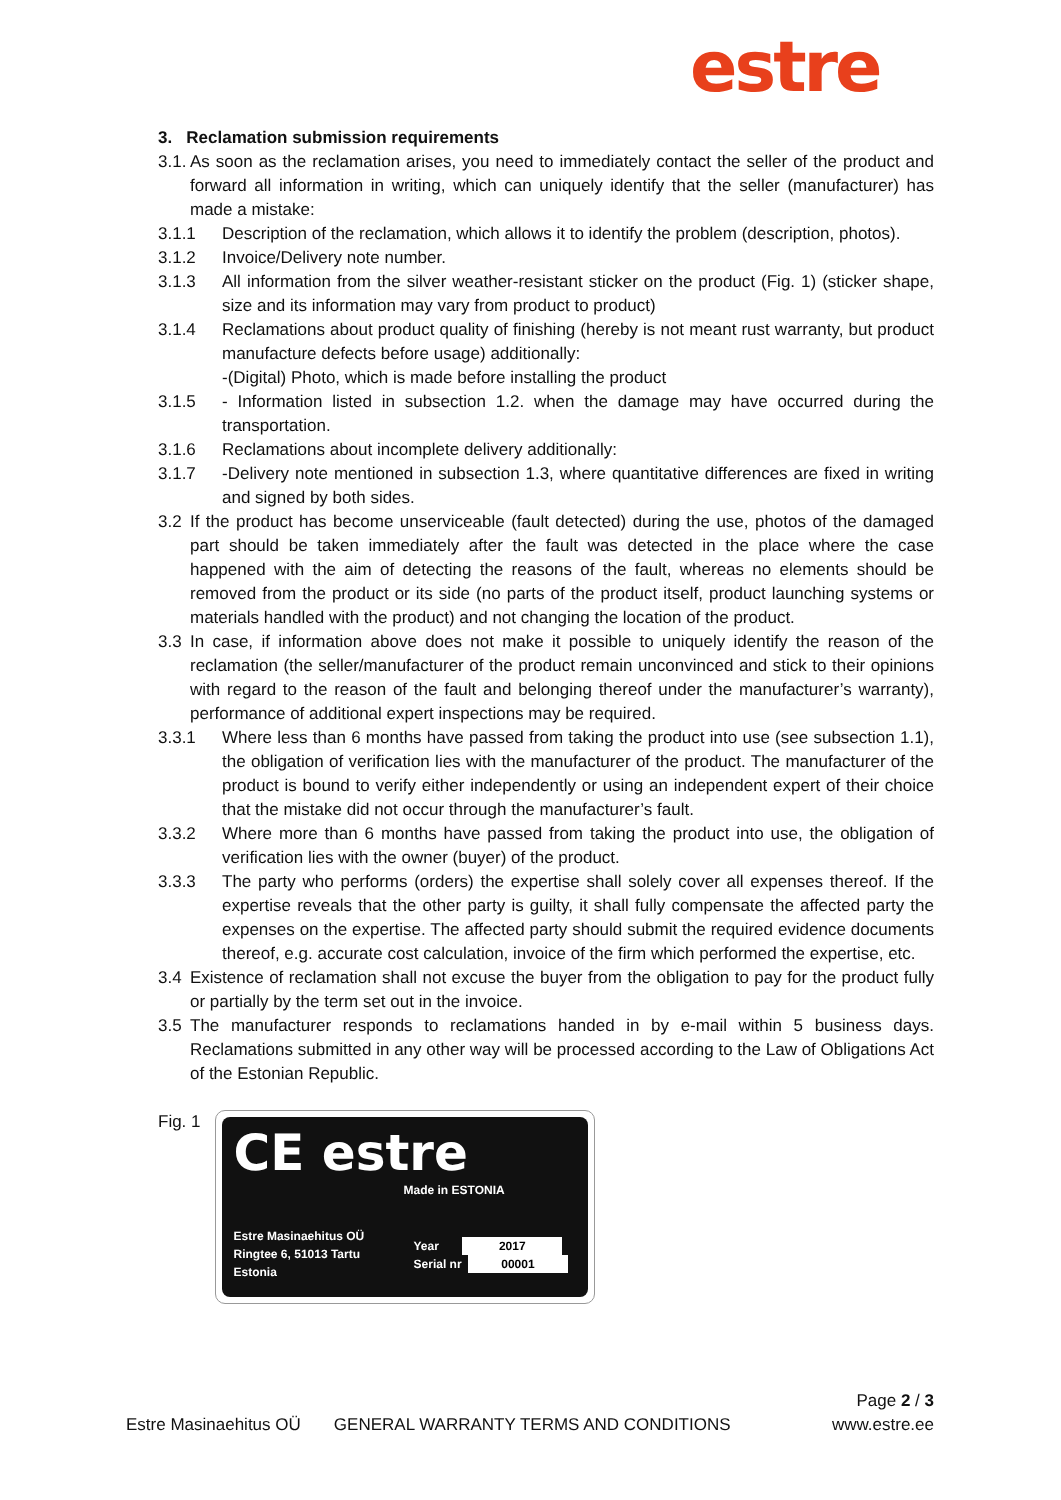estre
3. Reclamation submission requirements
3.1. As soon as the reclamation arises, you need to immediately contact the seller of the product and forward all information in writing, which can uniquely identify that the seller (manufacturer) has made a mistake:
3.1.1 Description of the reclamation, which allows it to identify the problem (description, photos).
3.1.2 Invoice/Delivery note number.
3.1.3 All information from the silver weather-resistant sticker on the product (Fig. 1) (sticker shape, size and its information may vary from product to product)
3.1.4 Reclamations about product quality of finishing (hereby is not meant rust warranty, but product manufacture defects before usage) additionally:
-(Digital) Photo, which is made before installing the product
3.1.5 - Information listed in subsection 1.2. when the damage may have occurred during the transportation.
3.1.6 Reclamations about incomplete delivery additionally:
3.1.7 -Delivery note mentioned in subsection 1.3, where quantitative differences are fixed in writing and signed by both sides.
3.2 If the product has become unserviceable (fault detected) during the use, photos of the damaged part should be taken immediately after the fault was detected in the place where the case happened with the aim of detecting the reasons of the fault, whereas no elements should be removed from the product or its side (no parts of the product itself, product launching systems or materials handled with the product) and not changing the location of the product.
3.3 In case, if information above does not make it possible to uniquely identify the reason of the reclamation (the seller/manufacturer of the product remain unconvinced and stick to their opinions with regard to the reason of the fault and belonging thereof under the manufacturer’s warranty), performance of additional expert inspections may be required.
3.3.1 Where less than 6 months have passed from taking the product into use (see subsection 1.1), the obligation of verification lies with the manufacturer of the product. The manufacturer of the product is bound to verify either independently or using an independent expert of their choice that the mistake did not occur through the manufacturer’s fault.
3.3.2 Where more than 6 months have passed from taking the product into use, the obligation of verification lies with the owner (buyer) of the product.
3.3.3 The party who performs (orders) the expertise shall solely cover all expenses thereof. If the expertise reveals that the other party is guilty, it shall fully compensate the affected party the expenses on the expertise. The affected party should submit the required evidence documents thereof, e.g. accurate cost calculation, invoice of the firm which performed the expertise, etc.
3.4 Existence of reclamation shall not excuse the buyer from the obligation to pay for the product fully or partially by the term set out in the invoice.
3.5 The manufacturer responds to reclamations handed in by e-mail within 5 business days. Reclamations submitted in any other way will be processed according to the Law of Obligations Act of the Estonian Republic.
Fig. 1
CE estre
Made in ESTONIA
Estre Masinaehitus OÜ
Ringtee 6, 51013 Tartu
Estonia
Year 2017
Serial nr 00001
Page 2 / 3
Estre Masinaehitus OÜ GENERAL WARRANTY TERMS AND CONDITIONS www.estre.ee